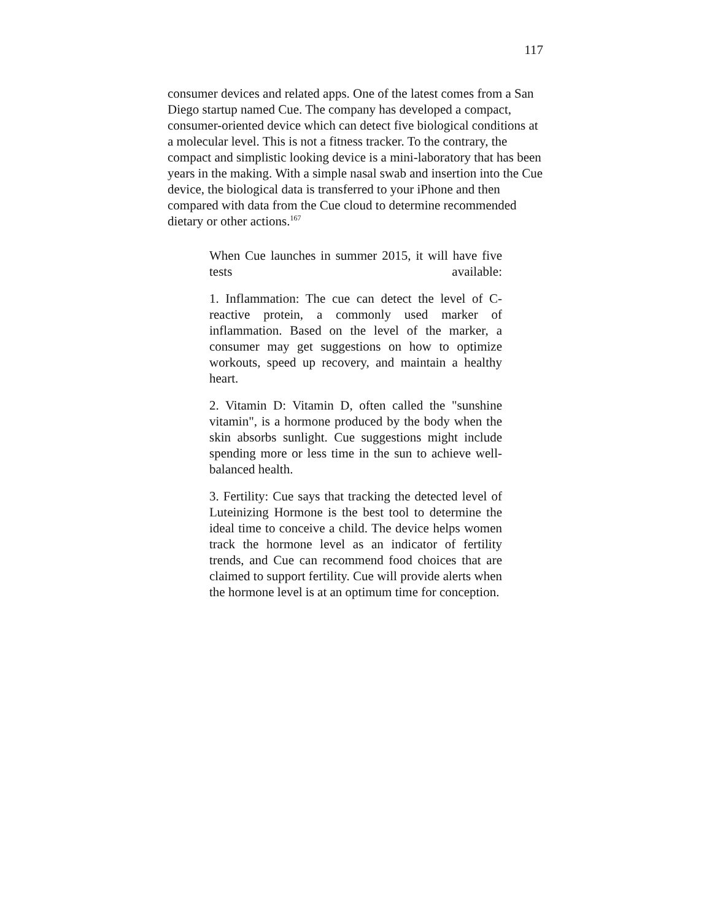117
consumer devices and related apps. One of the latest comes from a San Diego startup named Cue. The company has developed a compact, consumer-oriented device which can detect five biological conditions at a molecular level. This is not a fitness tracker. To the contrary, the compact and simplistic looking device is a mini-laboratory that has been years in the making. With a simple nasal swab and insertion into the Cue device, the biological data is transferred to your iPhone and then compared with data from the Cue cloud to determine recommended dietary or other actions.<sup>167</sup>
When Cue launches in summer 2015, it will have five tests available:
1. Inflammation: The cue can detect the level of C-reactive protein, a commonly used marker of inflammation. Based on the level of the marker, a consumer may get suggestions on how to optimize workouts, speed up recovery, and maintain a healthy heart.
2. Vitamin D: Vitamin D, often called the "sunshine vitamin", is a hormone produced by the body when the skin absorbs sunlight. Cue suggestions might include spending more or less time in the sun to achieve well-balanced health.
3. Fertility: Cue says that tracking the detected level of Luteinizing Hormone is the best tool to determine the ideal time to conceive a child. The device helps women track the hormone level as an indicator of fertility trends, and Cue can recommend food choices that are claimed to support fertility. Cue will provide alerts when the hormone level is at an optimum time for conception.